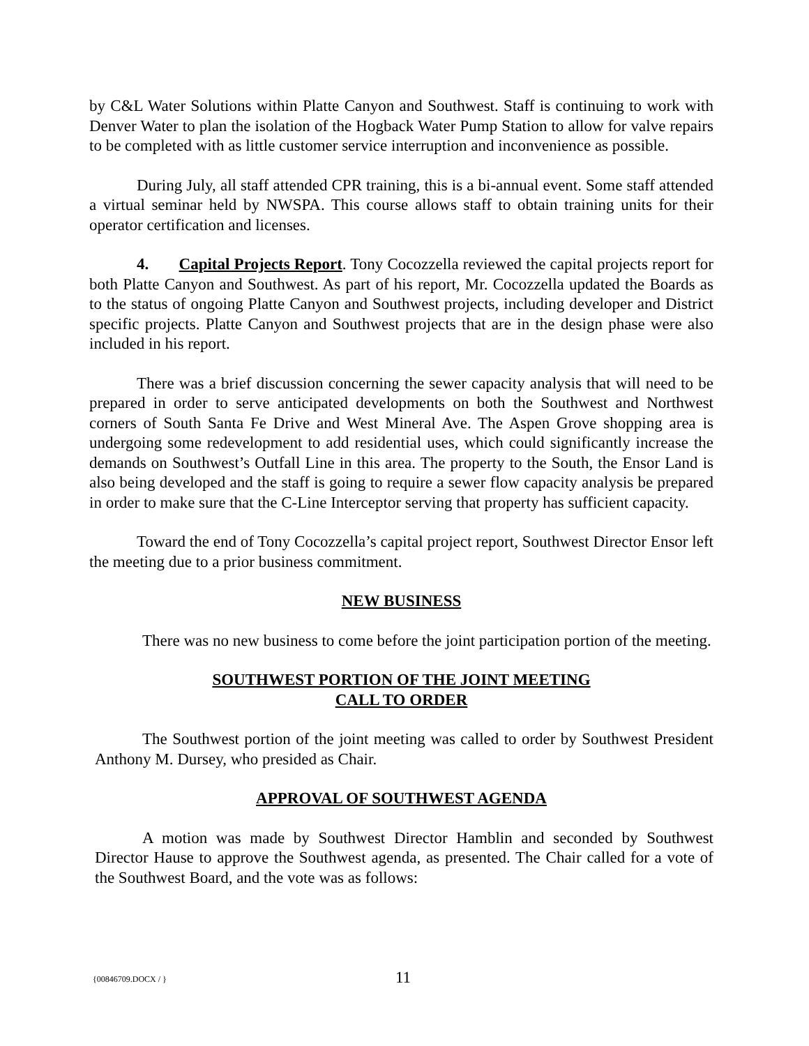by C&L Water Solutions within Platte Canyon and Southwest. Staff is continuing to work with Denver Water to plan the isolation of the Hogback Water Pump Station to allow for valve repairs to be completed with as little customer service interruption and inconvenience as possible.
During July, all staff attended CPR training, this is a bi-annual event. Some staff attended a virtual seminar held by NWSPA. This course allows staff to obtain training units for their operator certification and licenses.
4. Capital Projects Report. Tony Cocozzella reviewed the capital projects report for both Platte Canyon and Southwest. As part of his report, Mr. Cocozzella updated the Boards as to the status of ongoing Platte Canyon and Southwest projects, including developer and District specific projects. Platte Canyon and Southwest projects that are in the design phase were also included in his report.
There was a brief discussion concerning the sewer capacity analysis that will need to be prepared in order to serve anticipated developments on both the Southwest and Northwest corners of South Santa Fe Drive and West Mineral Ave. The Aspen Grove shopping area is undergoing some redevelopment to add residential uses, which could significantly increase the demands on Southwest’s Outfall Line in this area. The property to the South, the Ensor Land is also being developed and the staff is going to require a sewer flow capacity analysis be prepared in order to make sure that the C-Line Interceptor serving that property has sufficient capacity.
Toward the end of Tony Cocozzella’s capital project report, Southwest Director Ensor left the meeting due to a prior business commitment.
NEW BUSINESS
There was no new business to come before the joint participation portion of the meeting.
SOUTHWEST PORTION OF THE JOINT MEETING
CALL TO ORDER
The Southwest portion of the joint meeting was called to order by Southwest President Anthony M. Dursey, who presided as Chair.
APPROVAL OF SOUTHWEST AGENDA
A motion was made by Southwest Director Hamblin and seconded by Southwest Director Hause to approve the Southwest agenda, as presented. The Chair called for a vote of the Southwest Board, and the vote was as follows:
{00846709.DOCX / }
11